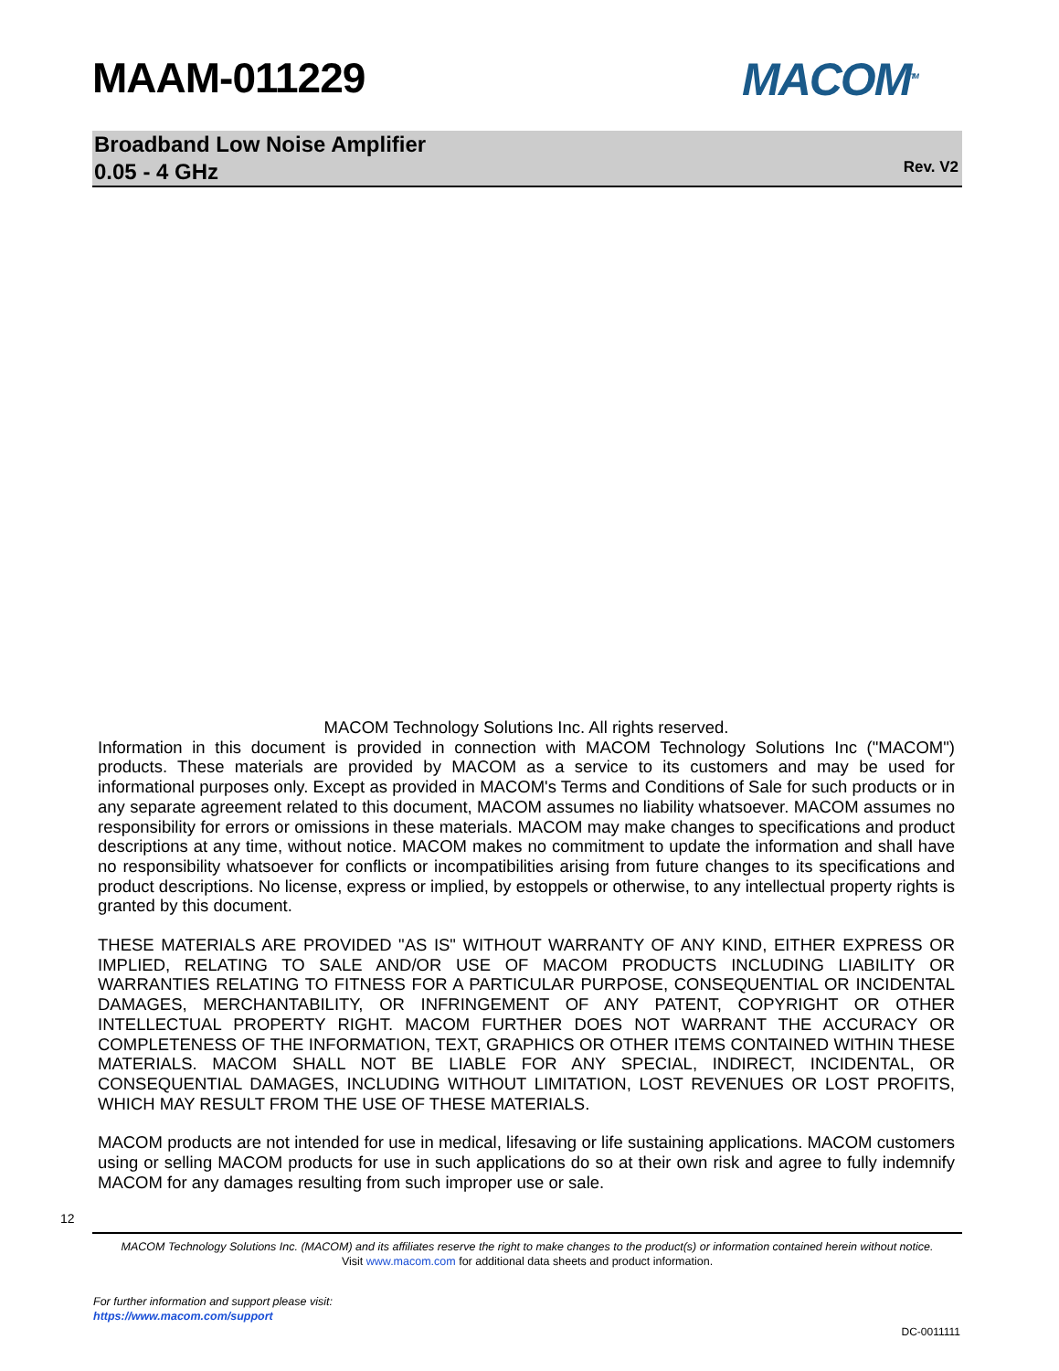MAAM-011229 MACOM<sup>TM</sup>
Broadband Low Noise Amplifier
0.05 - 4 GHz
Rev. V2
MACOM Technology Solutions Inc. All rights reserved.
Information in this document is provided in connection with MACOM Technology Solutions Inc ("MACOM") products. These materials are provided by MACOM as a service to its customers and may be used for informational purposes only. Except as provided in MACOM's Terms and Conditions of Sale for such products or in any separate agreement related to this document, MACOM assumes no liability whatsoever. MACOM assumes no responsibility for errors or omissions in these materials. MACOM may make changes to specifications and product descriptions at any time, without notice. MACOM makes no commitment to update the information and shall have no responsibility whatsoever for conflicts or incompatibilities arising from future changes to its specifications and product descriptions. No license, express or implied, by estoppels or otherwise, to any intellectual property rights is granted by this document.
THESE MATERIALS ARE PROVIDED "AS IS" WITHOUT WARRANTY OF ANY KIND, EITHER EXPRESS OR IMPLIED, RELATING TO SALE AND/OR USE OF MACOM PRODUCTS INCLUDING LIABILITY OR WARRANTIES RELATING TO FITNESS FOR A PARTICULAR PURPOSE, CONSEQUENTIAL OR INCIDENTAL DAMAGES, MERCHANTABILITY, OR INFRINGEMENT OF ANY PATENT, COPYRIGHT OR OTHER INTELLECTUAL PROPERTY RIGHT. MACOM FURTHER DOES NOT WARRANT THE ACCURACY OR COMPLETENESS OF THE INFORMATION, TEXT, GRAPHICS OR OTHER ITEMS CONTAINED WITHIN THESE MATERIALS. MACOM SHALL NOT BE LIABLE FOR ANY SPECIAL, INDIRECT, INCIDENTAL, OR CONSEQUENTIAL DAMAGES, INCLUDING WITHOUT LIMITATION, LOST REVENUES OR LOST PROFITS, WHICH MAY RESULT FROM THE USE OF THESE MATERIALS.
MACOM products are not intended for use in medical, lifesaving or life sustaining applications. MACOM customers using or selling MACOM products for use in such applications do so at their own risk and agree to fully indemnify MACOM for any damages resulting from such improper use or sale.
12
MACOM Technology Solutions Inc. (MACOM) and its affiliates reserve the right to make changes to the product(s) or information contained herein without notice.
Visit www.macom.com for additional data sheets and product information.
For further information and support please visit:
https://www.macom.com/support
DC-0011111